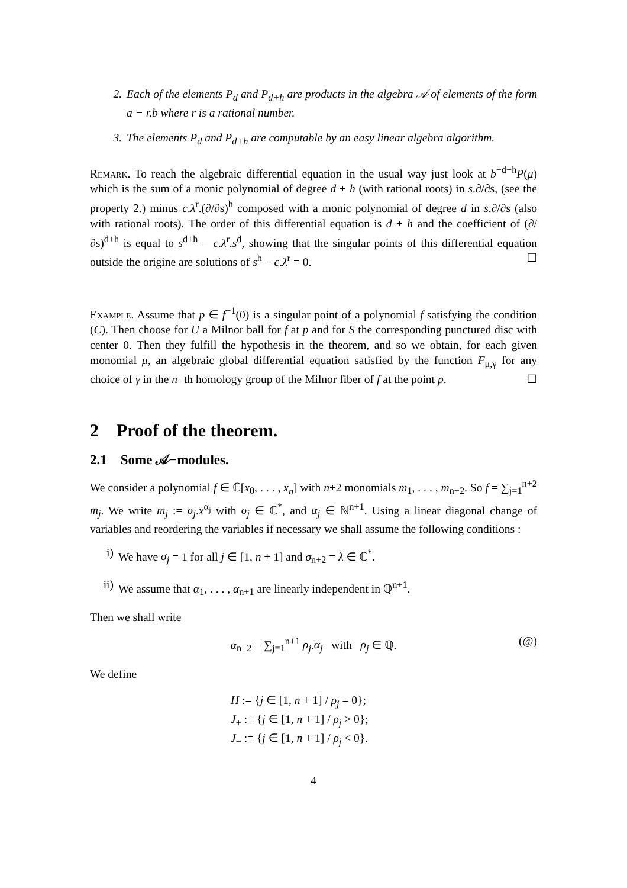2. Each of the elements P<sub>d</sub> and P<sub>d+h</sub> are products in the algebra 𝒜 of elements of the form a − r.b where r is a rational number.
3. The elements P<sub>d</sub> and P<sub>d+h</sub> are computable by an easy linear algebra algorithm.
Remark. To reach the algebraic differential equation in the usual way just look at b<sup>−d−h</sup>P(μ) which is the sum of a monic polynomial of degree d + h (with rational roots) in s.∂/∂s, (see the property 2.) minus c.λ<sup>r</sup>.(∂/∂s)<sup>h</sup> composed with a monic polynomial of degree d in s.∂/∂s (also with rational roots). The order of this differential equation is d + h and the coefficient of (∂/∂s)<sup>d+h</sup> is equal to s<sup>d+h</sup> − c.λ<sup>r</sup>.s<sup>d</sup>, showing that the singular points of this differential equation outside the origine are solutions of s<sup>h</sup> − c.λ<sup>r</sup> = 0. ☐
Example. Assume that p ∈ f<sup>−1</sup>(0) is a singular point of a polynomial f satisfying the condition (C). Then choose for U a Milnor ball for f at p and for S the corresponding punctured disc with center 0. Then they fulfill the hypothesis in the theorem, and so we obtain, for each given monomial μ, an algebraic global differential equation satisfied by the function F<sub>μ,γ</sub> for any choice of γ in the n−th homology group of the Milnor fiber of f at the point p. ☐
2 Proof of the theorem.
2.1 Some 𝒜−modules.
We consider a polynomial f ∈ ℂ[x<sub>0</sub>, . . . , x<sub>n</sub>] with n+2 monomials m<sub>1</sub>, . . . , m<sub>n+2</sub>. So f = ∑<sub>j=1</sub><sup>n+2</sup> m<sub>j</sub>. We write m<sub>j</sub> := σ<sub>j</sub>.x<sup>α<sub>j</sub></sup> with σ<sub>j</sub> ∈ ℂ<sup>*</sup>, and α<sub>j</sub> ∈ ℕ<sup>n+1</sup>. Using a linear diagonal change of variables and reordering the variables if necessary we shall assume the following conditions :
i) We have σ<sub>j</sub> = 1 for all j ∈ [1, n + 1] and σ<sub>n+2</sub> = λ ∈ ℂ<sup>*</sup>.
ii) We assume that α<sub>1</sub>, . . . , α<sub>n+1</sub> are linearly independent in ℚ<sup>n+1</sup>.
Then we shall write
α<sub>n+2</sub> = ∑<sub>j=1</sub><sup>n+1</sup> ρ<sub>j</sub>.α<sub>j</sub> with ρ<sub>j</sub> ∈ ℚ. (@)
We define
H := {j ∈ [1, n + 1] / ρ<sub>j</sub> = 0};
J<sub>+</sub> := {j ∈ [1, n + 1] / ρ<sub>j</sub> > 0};
J<sub>−</sub> := {j ∈ [1, n + 1] / ρ<sub>j</sub> < 0}.
4